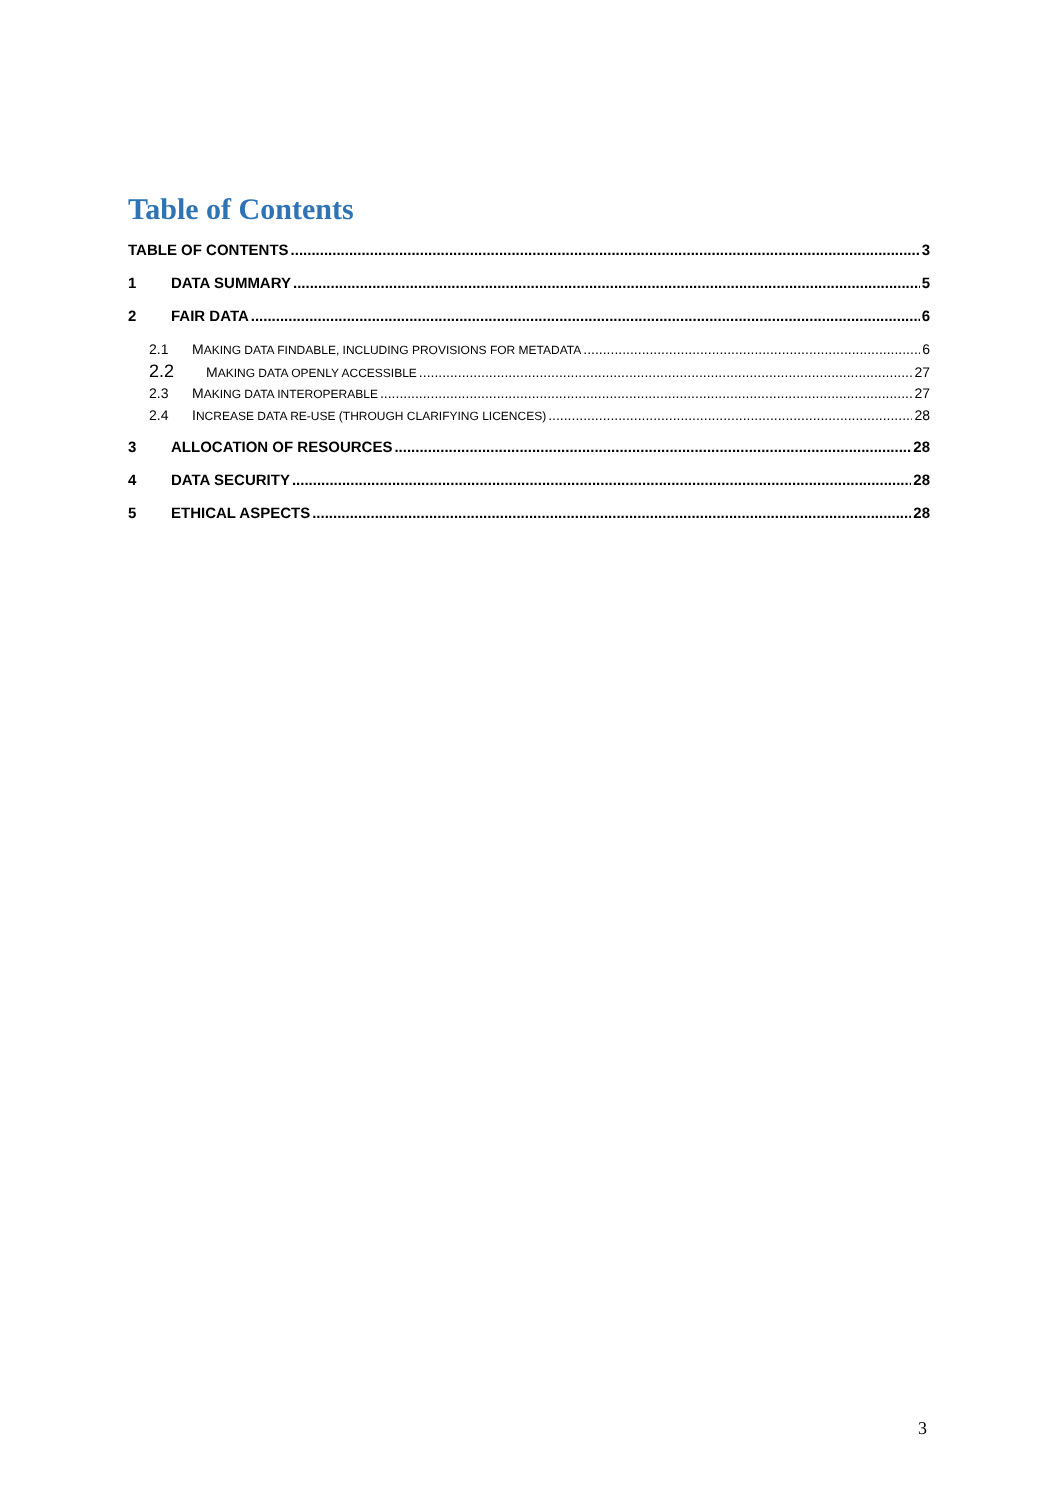Table of Contents
TABLE OF CONTENTS 3
1 DATA SUMMARY 5
2 FAIR DATA 6
2.1 MAKING DATA FINDABLE, INCLUDING PROVISIONS FOR METADATA 6
2.2 MAKING DATA OPENLY ACCESSIBLE 27
2.3 MAKING DATA INTEROPERABLE 27
2.4 INCREASE DATA RE-USE (THROUGH CLARIFYING LICENCES) 28
3 ALLOCATION OF RESOURCES 28
4 DATA SECURITY 28
5 ETHICAL ASPECTS 28
3